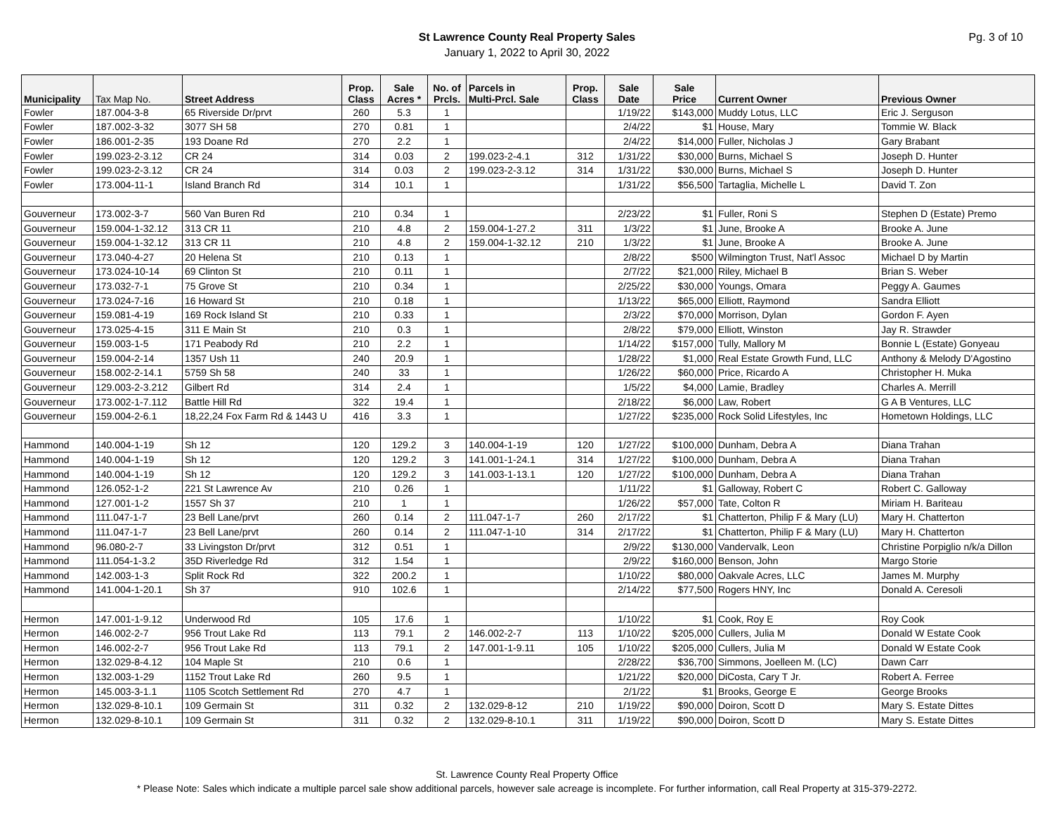St Lawrence County Real Property Sales
January 1, 2022 to April 30, 2022
Pg. 3 of 10
| Municipality | Tax Map No. | Street Address | Prop. Class | Sale Acres * | No. of Prcls. | Parcels in Multi-Prcl. Sale | Prop. Class | Sale Date | Sale Price | Current Owner | Previous Owner |
| --- | --- | --- | --- | --- | --- | --- | --- | --- | --- | --- | --- |
| Fowler | 187.004-3-8 | 65 Riverside Dr/prvt | 260 | 5.3 | 1 | | | 1/19/22 | $143,000 | Muddy Lotus, LLC | Eric J. Serguson |
| Fowler | 187.002-3-32 | 3077 SH 58 | 270 | 0.81 | 1 | | | 2/4/22 | $1 | House, Mary | Tommie W. Black |
| Fowler | 186.001-2-35 | 193 Doane Rd | 270 | 2.2 | 1 | | | 2/4/22 | $14,000 | Fuller, Nicholas J | Gary Brabant |
| Fowler | 199.023-2-3.12 | CR 24 | 314 | 0.03 | 2 | 199.023-2-4.1 | 312 | 1/31/22 | $30,000 | Burns, Michael S | Joseph D. Hunter |
| Fowler | 199.023-2-3.12 | CR 24 | 314 | 0.03 | 2 | 199.023-2-3.12 | 314 | 1/31/22 | $30,000 | Burns, Michael S | Joseph D. Hunter |
| Fowler | 173.004-11-1 | Island Branch Rd | 314 | 10.1 | 1 | | | 1/31/22 | $56,500 | Tartaglia, Michelle L | David T. Zon |
| Gouverneur | 173.002-3-7 | 560 Van Buren Rd | 210 | 0.34 | 1 | | | 2/23/22 | $1 | Fuller, Roni S | Stephen D (Estate) Premo |
| Gouverneur | 159.004-1-32.12 | 313 CR 11 | 210 | 4.8 | 2 | 159.004-1-27.2 | 311 | 1/3/22 | $1 | June, Brooke A | Brooke A. June |
| Gouverneur | 159.004-1-32.12 | 313 CR 11 | 210 | 4.8 | 2 | 159.004-1-32.12 | 210 | 1/3/22 | $1 | June, Brooke A | Brooke A. June |
| Gouverneur | 173.040-4-27 | 20 Helena St | 210 | 0.13 | 1 | | | 2/8/22 | $500 | Wilmington Trust, Nat'l Assoc | Michael D by Martin |
| Gouverneur | 173.024-10-14 | 69 Clinton St | 210 | 0.11 | 1 | | | 2/7/22 | $21,000 | Riley, Michael B | Brian S. Weber |
| Gouverneur | 173.032-7-1 | 75 Grove St | 210 | 0.34 | 1 | | | 2/25/22 | $30,000 | Youngs, Omara | Peggy A. Gaumes |
| Gouverneur | 173.024-7-16 | 16 Howard St | 210 | 0.18 | 1 | | | 1/13/22 | $65,000 | Elliott, Raymond | Sandra Elliott |
| Gouverneur | 159.081-4-19 | 169 Rock Island St | 210 | 0.33 | 1 | | | 2/3/22 | $70,000 | Morrison, Dylan | Gordon F. Ayen |
| Gouverneur | 173.025-4-15 | 311 E Main St | 210 | 0.3 | 1 | | | 2/8/22 | $79,000 | Elliott, Winston | Jay R. Strawder |
| Gouverneur | 159.003-1-5 | 171 Peabody Rd | 210 | 2.2 | 1 | | | 1/14/22 | $157,000 | Tully, Mallory M | Bonnie L (Estate) Gonyeau |
| Gouverneur | 159.004-2-14 | 1357 Ush 11 | 240 | 20.9 | 1 | | | 1/28/22 | $1,000 | Real Estate Growth Fund, LLC | Anthony & Melody D'Agostino |
| Gouverneur | 158.002-2-14.1 | 5759 Sh 58 | 240 | 33 | 1 | | | 1/26/22 | $60,000 | Price, Ricardo A | Christopher H. Muka |
| Gouverneur | 129.003-2-3.212 | Gilbert Rd | 314 | 2.4 | 1 | | | 1/5/22 | $4,000 | Lamie, Bradley | Charles A. Merrill |
| Gouverneur | 173.002-1-7.112 | Battle Hill Rd | 322 | 19.4 | 1 | | | 2/18/22 | $6,000 | Law, Robert | G A B Ventures, LLC |
| Gouverneur | 159.004-2-6.1 | 18,22,24 Fox Farm Rd & 1443 U | 416 | 3.3 | 1 | | | 1/27/22 | $235,000 | Rock Solid Lifestyles, Inc | Hometown Holdings, LLC |
| Hammond | 140.004-1-19 | Sh 12 | 120 | 129.2 | 3 | 140.004-1-19 | 120 | 1/27/22 | $100,000 | Dunham, Debra A | Diana Trahan |
| Hammond | 140.004-1-19 | Sh 12 | 120 | 129.2 | 3 | 141.001-1-24.1 | 314 | 1/27/22 | $100,000 | Dunham, Debra A | Diana Trahan |
| Hammond | 140.004-1-19 | Sh 12 | 120 | 129.2 | 3 | 141.003-1-13.1 | 120 | 1/27/22 | $100,000 | Dunham, Debra A | Diana Trahan |
| Hammond | 126.052-1-2 | 221 St Lawrence Av | 210 | 0.26 | 1 | | | 1/11/22 | $1 | Galloway, Robert C | Robert C. Galloway |
| Hammond | 127.001-1-2 | 1557 Sh 37 | 210 | 1 | 1 | | | 1/26/22 | $57,000 | Tate, Colton R | Miriam H. Bariteau |
| Hammond | 111.047-1-7 | 23 Bell Lane/prvt | 260 | 0.14 | 2 | 111.047-1-7 | 260 | 2/17/22 | $1 | Chatterton, Philip F & Mary (LU) | Mary H. Chatterton |
| Hammond | 111.047-1-7 | 23 Bell Lane/prvt | 260 | 0.14 | 2 | 111.047-1-10 | 314 | 2/17/22 | $1 | Chatterton, Philip F & Mary (LU) | Mary H. Chatterton |
| Hammond | 96.080-2-7 | 33 Livingston Dr/prvt | 312 | 0.51 | 1 | | | 2/9/22 | $130,000 | Vandervalk, Leon | Christine Porpiglio n/k/a Dillon |
| Hammond | 111.054-1-3.2 | 35D Riverledge Rd | 312 | 1.54 | 1 | | | 2/9/22 | $160,000 | Benson, John | Margo Storie |
| Hammond | 142.003-1-3 | Split Rock Rd | 322 | 200.2 | 1 | | | 1/10/22 | $80,000 | Oakvale Acres, LLC | James M. Murphy |
| Hammond | 141.004-1-20.1 | Sh 37 | 910 | 102.6 | 1 | | | 2/14/22 | $77,500 | Rogers HNY, Inc | Donald A. Ceresoli |
| Hermon | 147.001-1-9.12 | Underwood Rd | 105 | 17.6 | 1 | | | 1/10/22 | $1 | Cook, Roy E | Roy Cook |
| Hermon | 146.002-2-7 | 956 Trout Lake Rd | 113 | 79.1 | 2 | 146.002-2-7 | 113 | 1/10/22 | $205,000 | Cullers, Julia M | Donald W Estate Cook |
| Hermon | 146.002-2-7 | 956 Trout Lake Rd | 113 | 79.1 | 2 | 147.001-1-9.11 | 105 | 1/10/22 | $205,000 | Cullers, Julia M | Donald W Estate Cook |
| Hermon | 132.029-8-4.12 | 104 Maple St | 210 | 0.6 | 1 | | | 2/28/22 | $36,700 | Simmons, Joelleen M. (LC) | Dawn Carr |
| Hermon | 132.003-1-29 | 1152 Trout Lake Rd | 260 | 9.5 | 1 | | | 1/21/22 | $20,000 | DiCosta, Cary T Jr. | Robert A. Ferree |
| Hermon | 145.003-3-1.1 | 1105 Scotch Settlement Rd | 270 | 4.7 | 1 | | | 2/1/22 | $1 | Brooks, George E | George Brooks |
| Hermon | 132.029-8-10.1 | 109 Germain St | 311 | 0.32 | 2 | 132.029-8-12 | 210 | 1/19/22 | $90,000 | Doiron, Scott D | Mary S. Estate Dittes |
| Hermon | 132.029-8-10.1 | 109 Germain St | 311 | 0.32 | 2 | 132.029-8-10.1 | 311 | 1/19/22 | $90,000 | Doiron, Scott D | Mary S. Estate Dittes |
St. Lawrence County Real Property Office
* Please Note: Sales which indicate a multiple parcel sale show additional parcels, however sale acreage is incomplete. For further information, call Real Property at 315-379-2272.